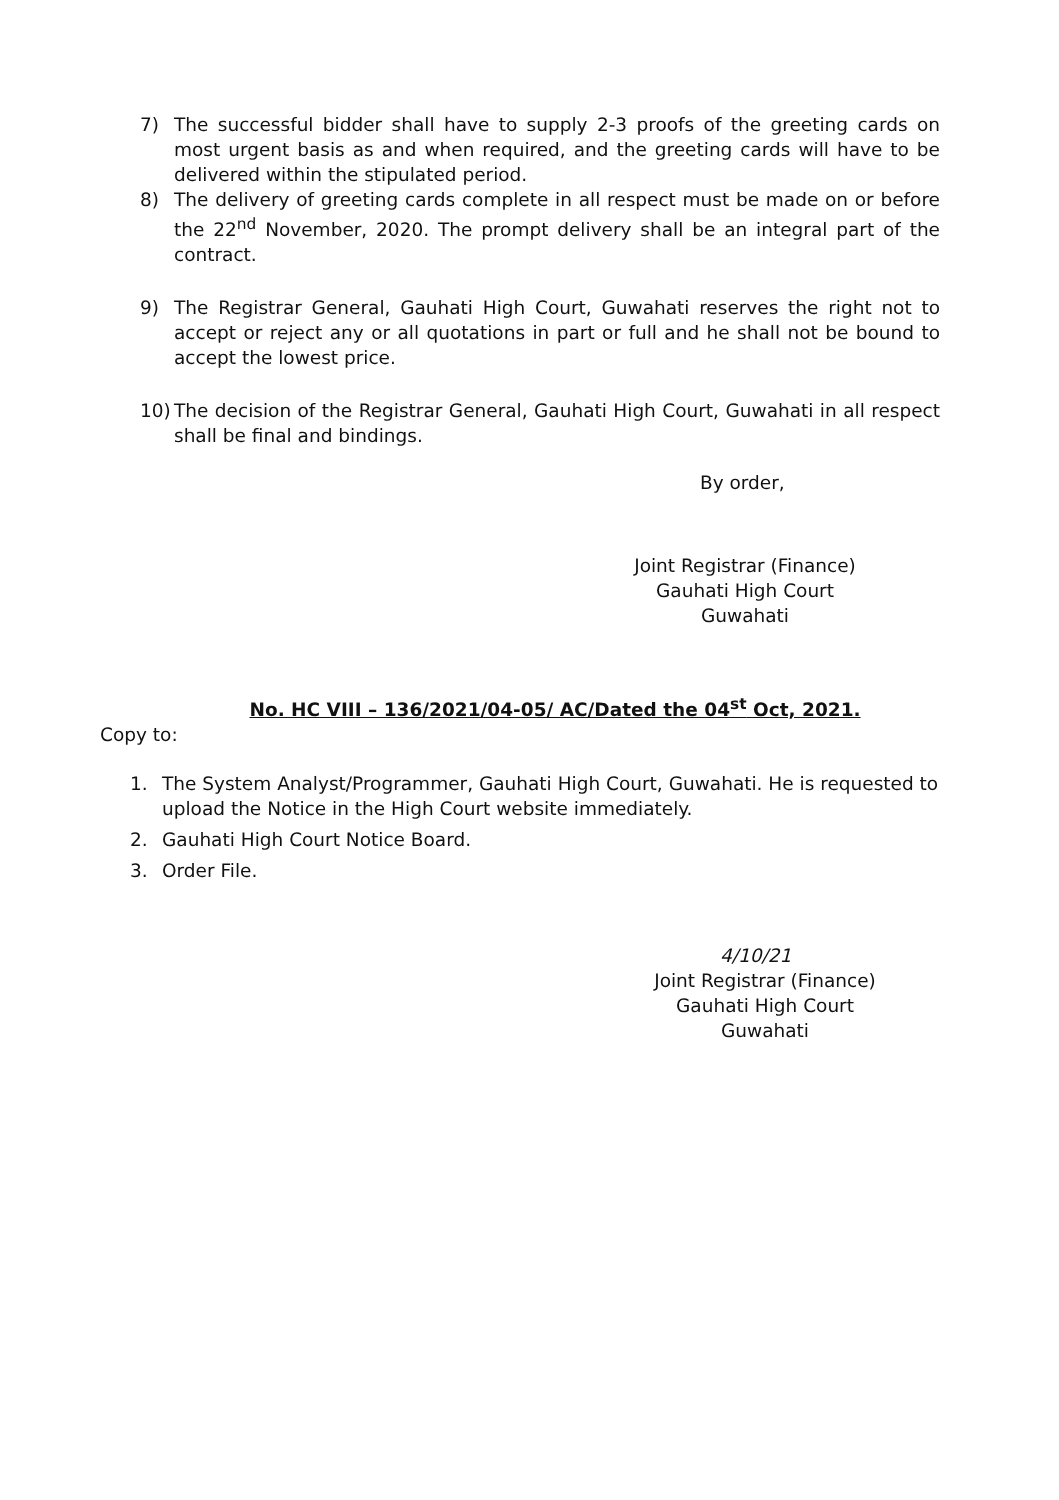7) The successful bidder shall have to supply 2-3 proofs of the greeting cards on most urgent basis as and when required, and the greeting cards will have to be delivered within the stipulated period.
8) The delivery of greeting cards complete in all respect must be made on or before the 22<sup>nd</sup> November, 2020. The prompt delivery shall be an integral part of the contract.
9) The Registrar General, Gauhati High Court, Guwahati reserves the right not to accept or reject any or all quotations in part or full and he shall not be bound to accept the lowest price.
10) The decision of the Registrar General, Gauhati High Court, Guwahati in all respect shall be final and bindings.
By order,
Joint Registrar (Finance)
Gauhati High Court
Guwahati
No. HC VIII – 136/2021/04-05/ AC/Dated the 04<sup>st</sup> Oct, 2021.
Copy to:
1. The System Analyst/Programmer, Gauhati High Court, Guwahati. He is requested to upload the Notice in the High Court website immediately.
2. Gauhati High Court Notice Board.
3. Order File.
4/10/21
Joint Registrar (Finance)
Gauhati High Court
Guwahati